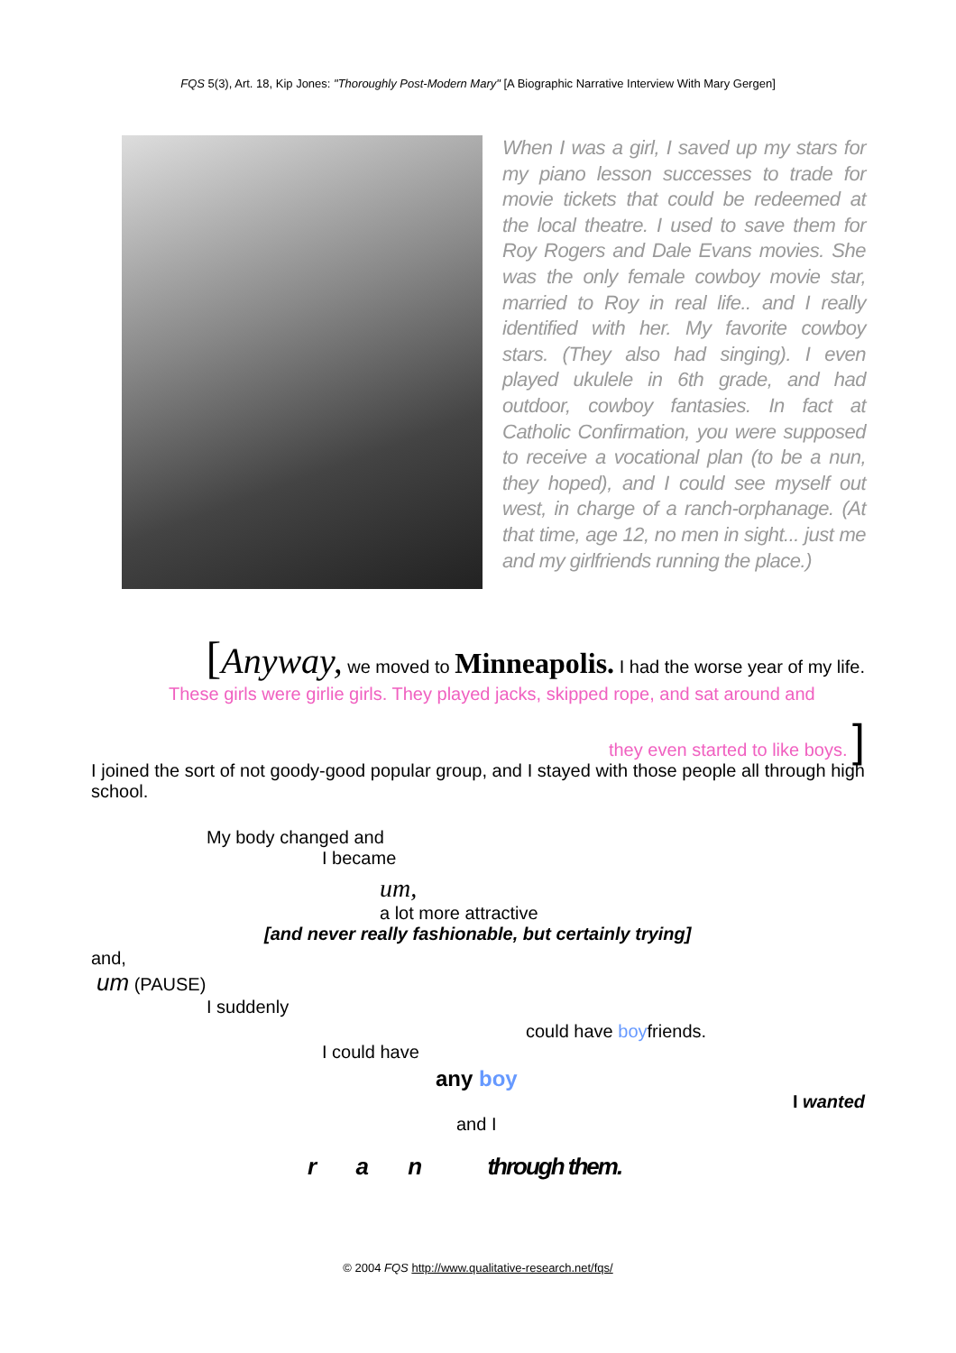FQS 5(3), Art. 18, Kip Jones: "Thoroughly Post-Modern Mary" [A Biographic Narrative Interview With Mary Gergen]
When I was a girl, I saved up my stars for my piano lesson successes to trade for movie tickets that could be redeemed at the local theatre. I used to save them for Roy Rogers and Dale Evans movies. She was the only female cowboy movie star, married to Roy in real life.. and I really identified with her. My favorite cowboy stars. (They also had singing). I even played ukulele in 6th grade, and had outdoor, cowboy fantasies. In fact at Catholic Confirmation, you were supposed to receive a vocational plan (to be a nun, they hoped), and I could see myself out west, in charge of a ranch-orphanage. (At that time, age 12, no men in sight... just me and my girlfriends running the place.)
[Anyway, we moved to Minneapolis. I had the worse year of my life.
These girls were girlie girls. They played jacks, skipped rope, and sat around and
they even started to like boys. ]
I joined the sort of not goody-good popular group, and I stayed with those people all through high school.
My body changed and
I became
um,
a lot more attractive
[and never really fashionable, but certainly trying]
and,
um (PAUSE)
I suddenly
could have boyfriends.
I could have
any boy
I wanted
and I
r a n through them.
© 2004 FQS http://www.qualitative-research.net/fqs/